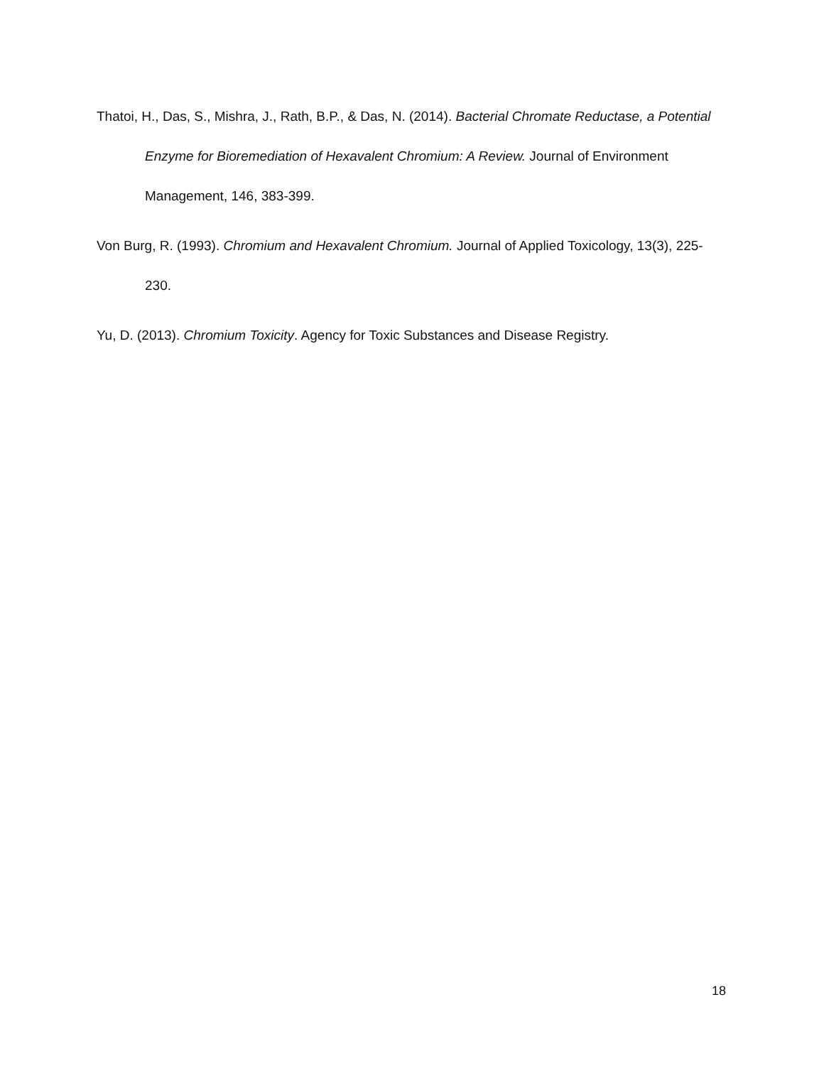Thatoi, H., Das, S., Mishra, J., Rath, B.P., & Das, N. (2014). Bacterial Chromate Reductase, a Potential Enzyme for Bioremediation of Hexavalent Chromium: A Review. Journal of Environment Management, 146, 383-399.
Von Burg, R. (1993). Chromium and Hexavalent Chromium. Journal of Applied Toxicology, 13(3), 225-230.
Yu, D. (2013). Chromium Toxicity. Agency for Toxic Substances and Disease Registry.
18